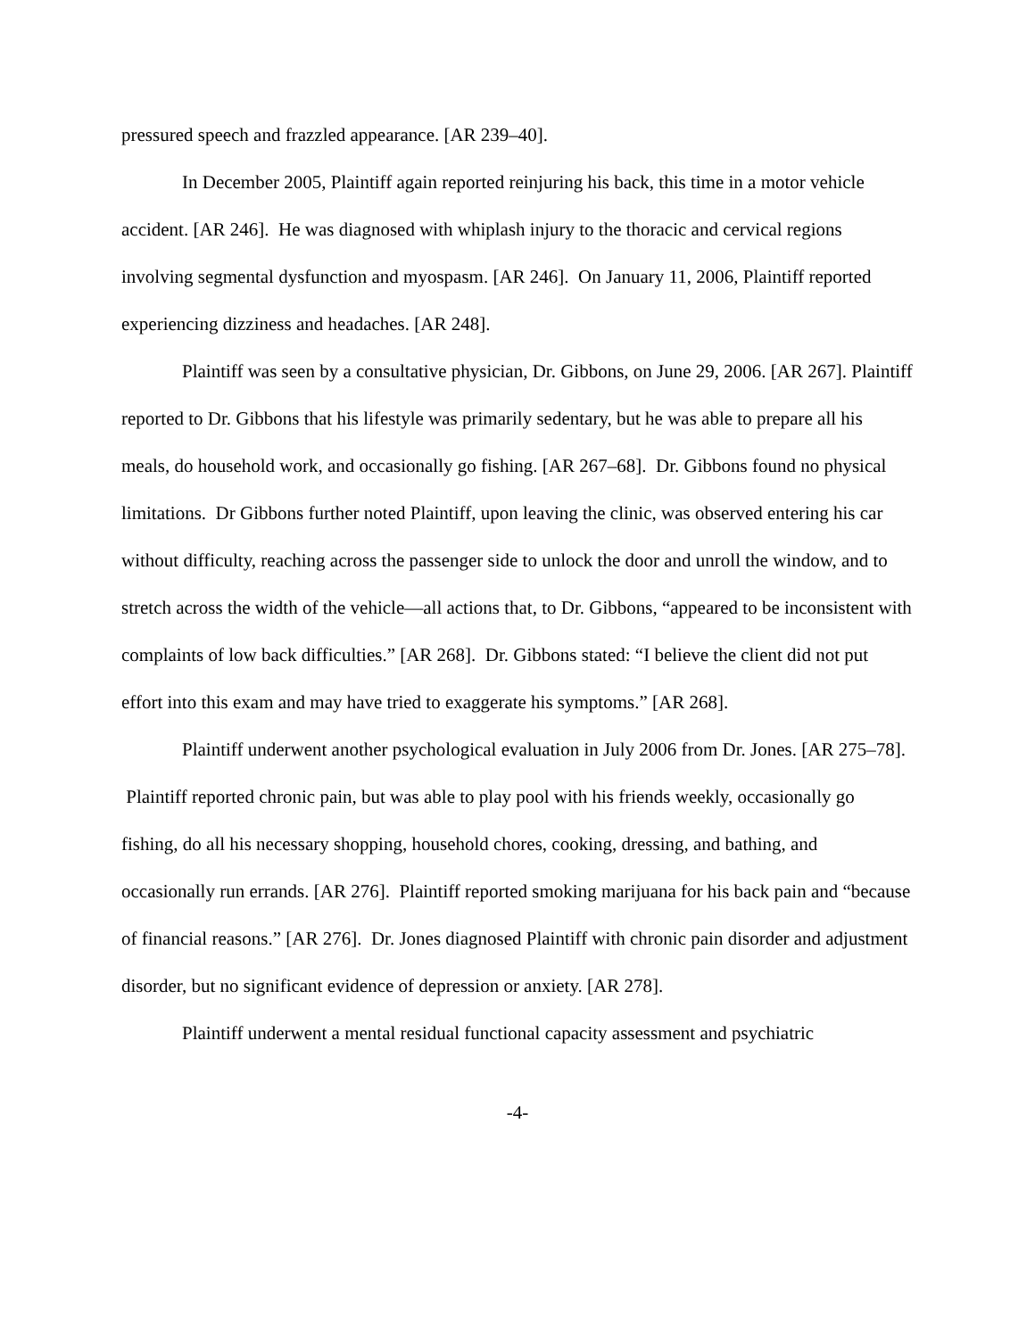pressured speech and frazzled appearance. [AR 239–40].
In December 2005, Plaintiff again reported reinjuring his back, this time in a motor vehicle accident. [AR 246]. He was diagnosed with whiplash injury to the thoracic and cervical regions involving segmental dysfunction and myospasm. [AR 246]. On January 11, 2006, Plaintiff reported experiencing dizziness and headaches. [AR 248].
Plaintiff was seen by a consultative physician, Dr. Gibbons, on June 29, 2006. [AR 267]. Plaintiff reported to Dr. Gibbons that his lifestyle was primarily sedentary, but he was able to prepare all his meals, do household work, and occasionally go fishing. [AR 267–68]. Dr. Gibbons found no physical limitations. Dr Gibbons further noted Plaintiff, upon leaving the clinic, was observed entering his car without difficulty, reaching across the passenger side to unlock the door and unroll the window, and to stretch across the width of the vehicle—all actions that, to Dr. Gibbons, “appeared to be inconsistent with complaints of low back difficulties.” [AR 268]. Dr. Gibbons stated: “I believe the client did not put effort into this exam and may have tried to exaggerate his symptoms.” [AR 268].
Plaintiff underwent another psychological evaluation in July 2006 from Dr. Jones. [AR 275–78]. Plaintiff reported chronic pain, but was able to play pool with his friends weekly, occasionally go fishing, do all his necessary shopping, household chores, cooking, dressing, and bathing, and occasionally run errands. [AR 276]. Plaintiff reported smoking marijuana for his back pain and “because of financial reasons.” [AR 276]. Dr. Jones diagnosed Plaintiff with chronic pain disorder and adjustment disorder, but no significant evidence of depression or anxiety. [AR 278].
Plaintiff underwent a mental residual functional capacity assessment and psychiatric
-4-